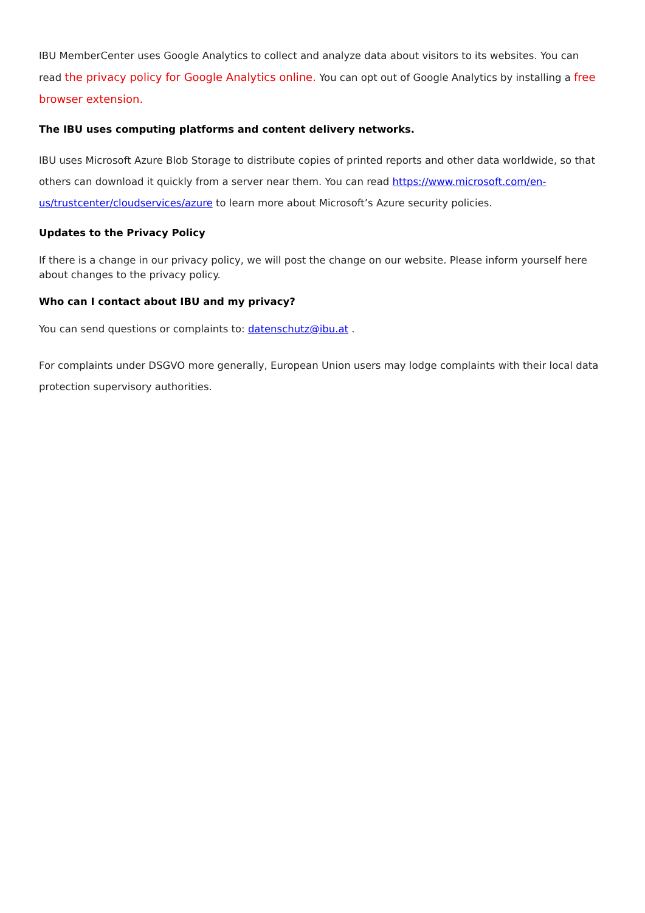IBU MemberCenter uses Google Analytics to collect and analyze data about visitors to its websites. You can read the privacy policy for Google Analytics online. You can opt out of Google Analytics by installing a free browser extension.
The IBU uses computing platforms and content delivery networks.
IBU uses Microsoft Azure Blob Storage to distribute copies of printed reports and other data worldwide, so that others can download it quickly from a server near them. You can read https://www.microsoft.com/en-us/trustcenter/cloudservices/azure to learn more about Microsoft’s Azure security policies.
Updates to the Privacy Policy
If there is a change in our privacy policy, we will post the change on our website. Please inform yourself here about changes to the privacy policy.
Who can I contact about IBU and my privacy?
You can send questions or complaints to: datenschutz@ibu.at .
For complaints under DSGVO more generally, European Union users may lodge complaints with their local data protection supervisory authorities.